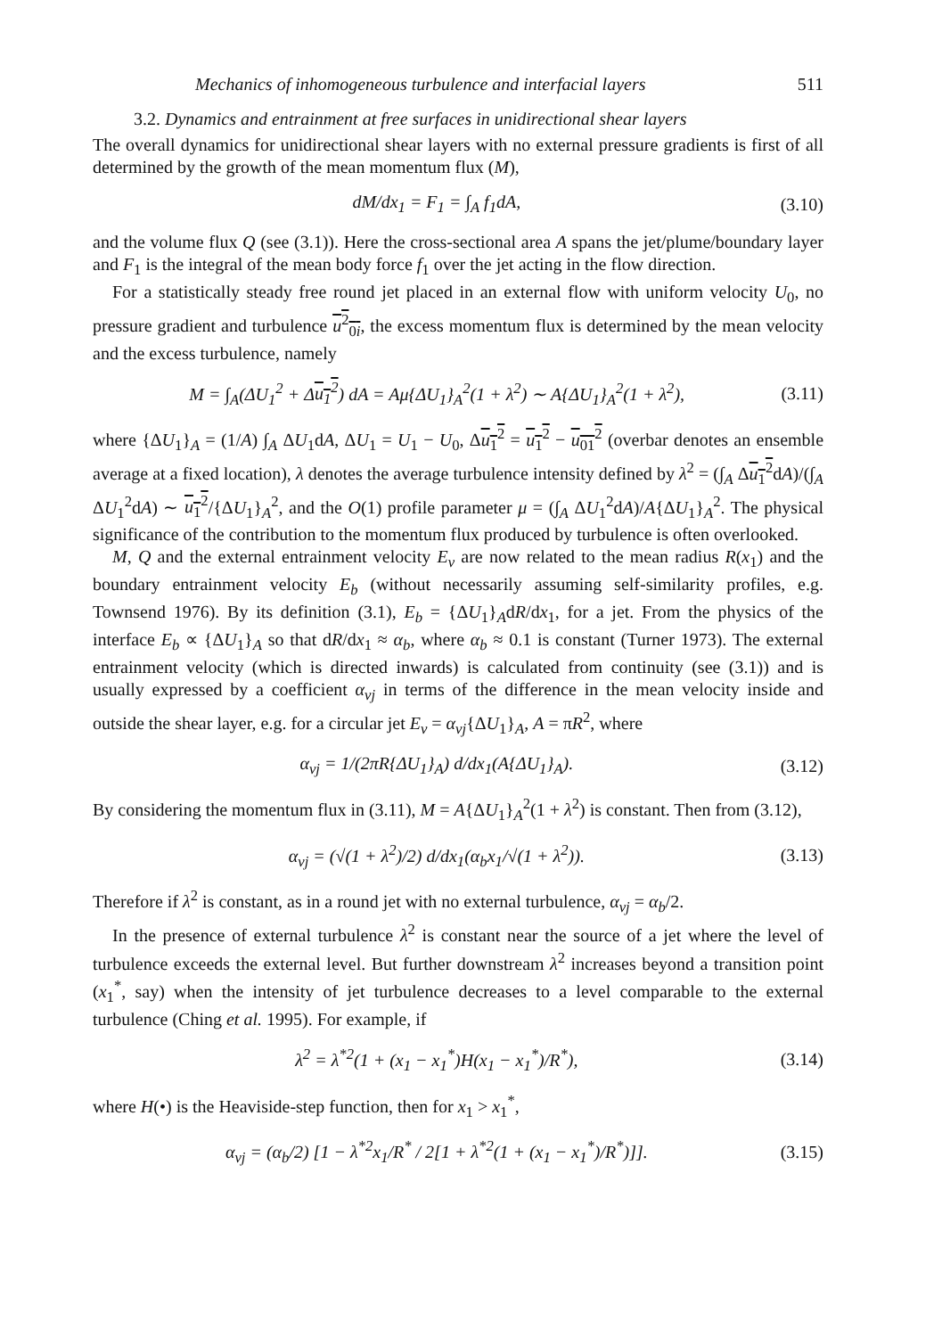Mechanics of inhomogeneous turbulence and interfacial layers 511
3.2. Dynamics and entrainment at free surfaces in unidirectional shear layers
The overall dynamics for unidirectional shear layers with no external pressure gradients is first of all determined by the growth of the mean momentum flux (M),
dM/dx<sub>1</sub> = F<sub>1</sub> = ∫<sub>A</sub> f<sub>1</sub>dA, (3.10)
and the volume flux Q (see (3.1)). Here the cross-sectional area A spans the jet/plume/boundary layer and F<sub>1</sub> is the integral of the mean body force f<sub>1</sub> over the jet acting in the flow direction.
For a statistically steady free round jet placed in an external flow with uniform velocity U<sub>0</sub>, no pressure gradient and turbulence u<sup>2</sup><sub>0i</sub>, the excess momentum flux is determined by the mean velocity and the excess turbulence, namely
M = ∫<sub>A</sub>(ΔU<sub>1</sub><sup>2</sup> + Δu<sub>1</sub><sup>2</sup>) dA = Aμ{ΔU<sub>1</sub>}<sub>A</sub><sup>2</sup>(1 + λ<sup>2</sup>) ∼ A{ΔU<sub>1</sub>}<sub>A</sub><sup>2</sup>(1 + λ<sup>2</sup>), (3.11)
where {ΔU<sub>1</sub>}<sub>A</sub> = (1/A) ∫<sub>A</sub> ΔU<sub>1</sub>dA, ΔU<sub>1</sub> = U<sub>1</sub> − U<sub>0</sub>, Δu<sub>1</sub><sup>2</sup> = u<sub>1</sub><sup>2</sup> − u<sub>01</sub><sup>2</sup> (overbar denotes an ensemble average at a fixed location), λ denotes the average turbulence intensity defined by λ<sup>2</sup> = (∫<sub>A</sub> Δu<sub>1</sub><sup>2</sup>dA)/(∫<sub>A</sub> ΔU<sub>1</sub><sup>2</sup>dA) ∼ u<sub>1</sub><sup>2</sup>/{ΔU<sub>1</sub>}<sub>A</sub><sup>2</sup>, and the O(1) profile parameter μ = (∫<sub>A</sub> ΔU<sub>1</sub><sup>2</sup>dA)/A{ΔU<sub>1</sub>}<sub>A</sub><sup>2</sup>. The physical significance of the contribution to the momentum flux produced by turbulence is often overlooked.
M, Q and the external entrainment velocity E<sub>v</sub> are now related to the mean radius R(x<sub>1</sub>) and the boundary entrainment velocity E<sub>b</sub> (without necessarily assuming self-similarity profiles, e.g. Townsend 1976). By its definition (3.1), E<sub>b</sub> = {ΔU<sub>1</sub>}<sub>A</sub>dR/dx<sub>1</sub>, for a jet. From the physics of the interface E<sub>b</sub> ∝ {ΔU<sub>1</sub>}<sub>A</sub> so that dR/dx<sub>1</sub> ≈ α<sub>b</sub>, where α<sub>b</sub> ≈ 0.1 is constant (Turner 1973). The external entrainment velocity (which is directed inwards) is calculated from continuity (see (3.1)) and is usually expressed by a coefficient α<sub>vj</sub> in terms of the difference in the mean velocity inside and outside the shear layer, e.g. for a circular jet E<sub>v</sub> = α<sub>vj</sub>{ΔU<sub>1</sub>}<sub>A</sub>, A = πR<sup>2</sup>, where
α<sub>vj</sub> = 1/(2πR{ΔU<sub>1</sub>}<sub>A</sub>) d/dx<sub>1</sub>(A{ΔU<sub>1</sub>}<sub>A</sub>). (3.12)
By considering the momentum flux in (3.11), M = A{ΔU<sub>1</sub>}<sub>A</sub><sup>2</sup>(1 + λ<sup>2</sup>) is constant. Then from (3.12),
α<sub>vj</sub> = (√(1 + λ<sup>2</sup>)/2) d/dx<sub>1</sub>(α<sub>b</sub>x<sub>1</sub>/√(1 + λ<sup>2</sup>)). (3.13)
Therefore if λ<sup>2</sup> is constant, as in a round jet with no external turbulence, α<sub>vj</sub> = α<sub>b</sub>/2.
In the presence of external turbulence λ<sup>2</sup> is constant near the source of a jet where the level of turbulence exceeds the external level. But further downstream λ<sup>2</sup> increases beyond a transition point (x<sub>1</sub><sup>*</sup>, say) when the intensity of jet turbulence decreases to a level comparable to the external turbulence (Ching et al. 1995). For example, if
λ<sup>2</sup> = λ<sup>*2</sup>(1 + (x<sub>1</sub> − x<sub>1</sub><sup>*</sup>)H(x<sub>1</sub> − x<sub>1</sub><sup>*</sup>)/R<sup>*</sup>), (3.14)
where H(•) is the Heaviside-step function, then for x<sub>1</sub> > x<sub>1</sub><sup>*</sup>,
α<sub>vj</sub> = (α<sub>b</sub>/2) [1 − λ<sup>*2</sup>x<sub>1</sub>/R<sup>*</sup> / 2[1 + λ<sup>*2</sup>(1 + (x<sub>1</sub> − x<sub>1</sub><sup>*</sup>)/R<sup>*</sup>)]]. (3.15)